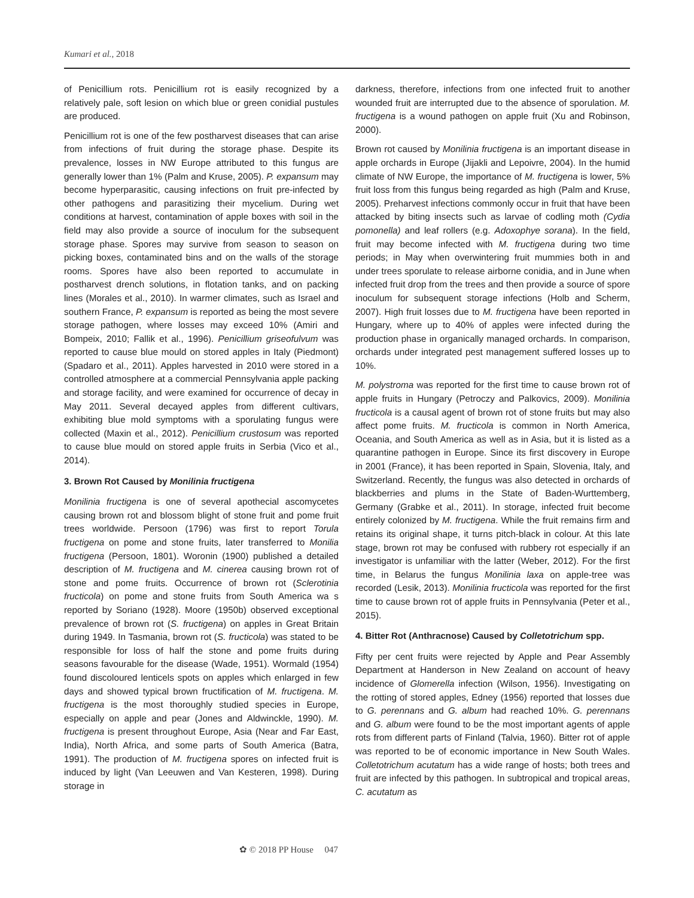Kumari et al., 2018
of Penicillium rots. Penicillium rot is easily recognized by a relatively pale, soft lesion on which blue or green conidial pustules are produced.
Penicillium rot is one of the few postharvest diseases that can arise from infections of fruit during the storage phase. Despite its prevalence, losses in NW Europe attributed to this fungus are generally lower than 1% (Palm and Kruse, 2005). P. expansum may become hyperparasitic, causing infections on fruit pre-infected by other pathogens and parasitizing their mycelium. During wet conditions at harvest, contamination of apple boxes with soil in the field may also provide a source of inoculum for the subsequent storage phase. Spores may survive from season to season on picking boxes, contaminated bins and on the walls of the storage rooms. Spores have also been reported to accumulate in postharvest drench solutions, in flotation tanks, and on packing lines (Morales et al., 2010). In warmer climates, such as Israel and southern France, P. expansum is reported as being the most severe storage pathogen, where losses may exceed 10% (Amiri and Bompeix, 2010; Fallik et al., 1996). Penicillium griseofulvum was reported to cause blue mould on stored apples in Italy (Piedmont) (Spadaro et al., 2011). Apples harvested in 2010 were stored in a controlled atmosphere at a commercial Pennsylvania apple packing and storage facility, and were examined for occurrence of decay in May 2011. Several decayed apples from different cultivars, exhibiting blue mold symptoms with a sporulating fungus were collected (Maxin et al., 2012). Penicillium crustosum was reported to cause blue mould on stored apple fruits in Serbia (Vico et al., 2014).
3. Brown Rot Caused by Monilinia fructigena
Monilinia fructigena is one of several apothecial ascomycetes causing brown rot and blossom blight of stone fruit and pome fruit trees worldwide. Persoon (1796) was first to report Torula fructigena on pome and stone fruits, later transferred to Monilia fructigena (Persoon, 1801). Woronin (1900) published a detailed description of M. fructigena and M. cinerea causing brown rot of stone and pome fruits. Occurrence of brown rot (Sclerotinia fructicola) on pome and stone fruits from South America wa s reported by Soriano (1928). Moore (1950b) observed exceptional prevalence of brown rot (S. fructigena) on apples in Great Britain during 1949. In Tasmania, brown rot (S. fructicola) was stated to be responsible for loss of half the stone and pome fruits during seasons favourable for the disease (Wade, 1951). Wormald (1954) found discoloured lenticels spots on apples which enlarged in few days and showed typical brown fructification of M. fructigena. M. fructigena is the most thoroughly studied species in Europe, especially on apple and pear (Jones and Aldwinckle, 1990). M. fructigena is present throughout Europe, Asia (Near and Far East, India), North Africa, and some parts of South America (Batra, 1991). The production of M. fructigena spores on infected fruit is induced by light (Van Leeuwen and Van Kesteren, 1998). During storage in
darkness, therefore, infections from one infected fruit to another wounded fruit are interrupted due to the absence of sporulation. M. fructigena is a wound pathogen on apple fruit (Xu and Robinson, 2000).
Brown rot caused by Monilinia fructigena is an important disease in apple orchards in Europe (Jijakli and Lepoivre, 2004). In the humid climate of NW Europe, the importance of M. fructigena is lower, 5% fruit loss from this fungus being regarded as high (Palm and Kruse, 2005). Preharvest infections commonly occur in fruit that have been attacked by biting insects such as larvae of codling moth (Cydia pomonella) and leaf rollers (e.g. Adoxophye sorana). In the field, fruit may become infected with M. fructigena during two time periods; in May when overwintering fruit mummies both in and under trees sporulate to release airborne conidia, and in June when infected fruit drop from the trees and then provide a source of spore inoculum for subsequent storage infections (Holb and Scherm, 2007). High fruit losses due to M. fructigena have been reported in Hungary, where up to 40% of apples were infected during the production phase in organically managed orchards. In comparison, orchards under integrated pest management suffered losses up to 10%.
M. polystroma was reported for the first time to cause brown rot of apple fruits in Hungary (Petroczy and Palkovics, 2009). Monilinia fructicola is a causal agent of brown rot of stone fruits but may also affect pome fruits. M. fructicola is common in North America, Oceania, and South America as well as in Asia, but it is listed as a quarantine pathogen in Europe. Since its first discovery in Europe in 2001 (France), it has been reported in Spain, Slovenia, Italy, and Switzerland. Recently, the fungus was also detected in orchards of blackberries and plums in the State of Baden-Wurttemberg, Germany (Grabke et al., 2011). In storage, infected fruit become entirely colonized by M. fructigena. While the fruit remains firm and retains its original shape, it turns pitch-black in colour. At this late stage, brown rot may be confused with rubbery rot especially if an investigator is unfamiliar with the latter (Weber, 2012). For the first time, in Belarus the fungus Monilinia laxa on apple-tree was recorded (Lesik, 2013). Monilinia fructicola was reported for the first time to cause brown rot of apple fruits in Pennsylvania (Peter et al., 2015).
4. Bitter Rot (Anthracnose) Caused by Colletotrichum spp.
Fifty per cent fruits were rejected by Apple and Pear Assembly Department at Handerson in New Zealand on account of heavy incidence of Glomerella infection (Wilson, 1956). Investigating on the rotting of stored apples, Edney (1956) reported that losses due to G. perennans and G. album had reached 10%. G. perennans and G. album were found to be the most important agents of apple rots from different parts of Finland (Talvia, 1960). Bitter rot of apple was reported to be of economic importance in New South Wales. Colletotrichum acutatum has a wide range of hosts; both trees and fruit are infected by this pathogen. In subtropical and tropical areas, C. acutatum as
✿ © 2018 PP House 047